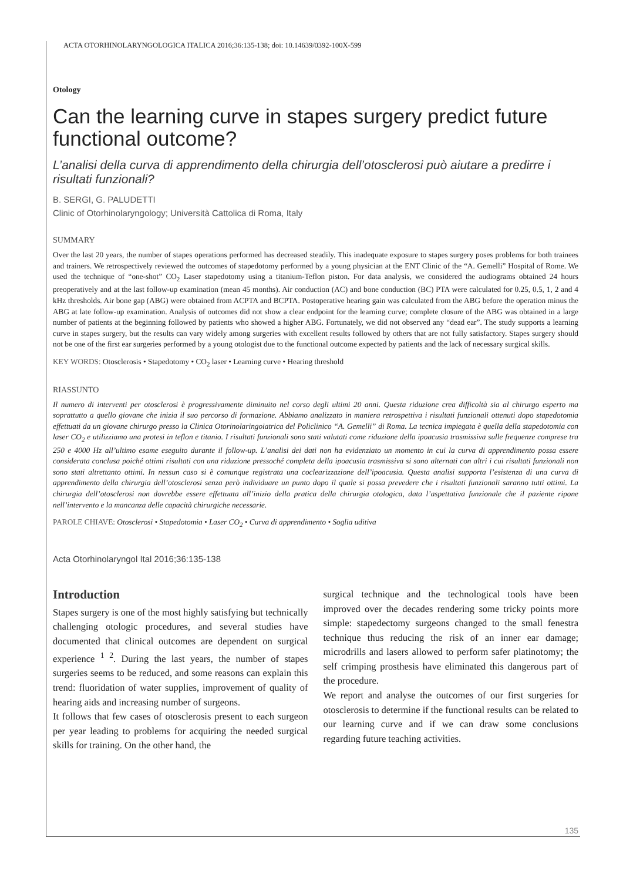ACTA OTORHINOLARYNGOLOGICA ITALICA 2016;36:135-138; doi: 10.14639/0392-100X-599
Otology
Can the learning curve in stapes surgery predict future functional outcome?
L’analisi della curva di apprendimento della chirurgia dell’otosclerosi può aiutare a predirre i risultati funzionali?
B. SERGI, G. PALUDETTI
Clinic of Otorhinolaryngology; Università Cattolica di Roma, Italy
SUMMARY
Over the last 20 years, the number of stapes operations performed has decreased steadily. This inadequate exposure to stapes surgery poses problems for both trainees and trainers. We retrospectively reviewed the outcomes of stapedotomy performed by a young physician at the ENT Clinic of the “A. Gemelli” Hospital of Rome. We used the technique of “one-shot” CO<sub>2</sub> Laser stapedotomy using a titanium-Teflon piston. For data analysis, we considered the audiograms obtained 24 hours preoperatively and at the last follow-up examination (mean 45 months). Air conduction (AC) and bone conduction (BC) PTA were calculated for 0.25, 0.5, 1, 2 and 4 kHz thresholds. Air bone gap (ABG) were obtained from ACPTA and BCPTA. Postoperative hearing gain was calculated from the ABG before the operation minus the ABG at late follow-up examination. Analysis of outcomes did not show a clear endpoint for the learning curve; complete closure of the ABG was obtained in a large number of patients at the beginning followed by patients who showed a higher ABG. Fortunately, we did not observed any “dead ear”. The study supports a learning curve in stapes surgery, but the results can vary widely among surgeries with excellent results followed by others that are not fully satisfactory. Stapes surgery should not be one of the first ear surgeries performed by a young otologist due to the functional outcome expected by patients and the lack of necessary surgical skills.
KEY WORDS: Otosclerosis • Stapedotomy • CO<sub>2</sub> laser • Learning curve • Hearing threshold
RIASSUNTO
Il numero di interventi per otosclerosi è progressivamente diminuito nel corso degli ultimi 20 anni. Questa riduzione crea difficoltà sia al chirurgo esperto ma soprattutto a quello giovane che inizia il suo percorso di formazione. Abbiamo analizzato in maniera retrospettiva i risultati funzionali ottenuti dopo stapedotomia effettuati da un giovane chirurgo presso la Clinica Otorinolaringoiatrica del Policlinico “A. Gemelli” di Roma. La tecnica impiegata è quella della stapedotomia con laser CO<sub>2</sub> e utilizziamo una protesi in teflon e titanio. I risultati funzionali sono stati valutati come riduzione della ipoacusia trasmissiva sulle frequenze comprese tra 250 e 4000 Hz all’ultimo esame eseguito durante il follow-up. L’analisi dei dati non ha evidenziato un momento in cui la curva di apprendimento possa essere considerata conclusa poiché ottimi risultati con una riduzione pressoché completa della ipoacusia trasmissiva si sono alternati con altri i cui risultati funzionali non sono stati altrettanto ottimi. In nessun caso si è comunque registrata una coclearizzazione dell’ipoacusia. Questa analisi supporta l’esistenza di una curva di apprendimento della chirurgia dell’otosclerosi senza però individuare un punto dopo il quale si possa prevedere che i risultati funzionali saranno tutti ottimi. La chirurgia dell’otosclerosi non dovrebbe essere effettuata all’inizio della pratica della chirurgia otologica, data l’aspettativa funzionale che il paziente ripone nell’intervento e la mancanza delle capacità chirurgiche necessarie.
PAROLE CHIAVE: Otosclerosi • Stapedotomia • Laser CO<sub>2</sub> • Curva di apprendimento • Soglia uditiva
Acta Otorhinolaryngol Ital 2016;36:135-138
Introduction
Stapes surgery is one of the most highly satisfying but technically challenging otologic procedures, and several studies have documented that clinical outcomes are dependent on surgical experience <sup>1 2</sup>. During the last years, the number of stapes surgeries seems to be reduced, and some reasons can explain this trend: fluoridation of water supplies, improvement of quality of hearing aids and increasing number of surgeons.
It follows that few cases of otosclerosis present to each surgeon per year leading to problems for acquiring the needed surgical skills for training. On the other hand, the
surgical technique and the technological tools have been improved over the decades rendering some tricky points more simple: stapedectomy surgeons changed to the small fenestra technique thus reducing the risk of an inner ear damage; microdrills and lasers allowed to perform safer platinotomy; the self crimping prosthesis have eliminated this dangerous part of the procedure.
We report and analyse the outcomes of our first surgeries for otosclerosis to determine if the functional results can be related to our learning curve and if we can draw some conclusions regarding future teaching activities.
135